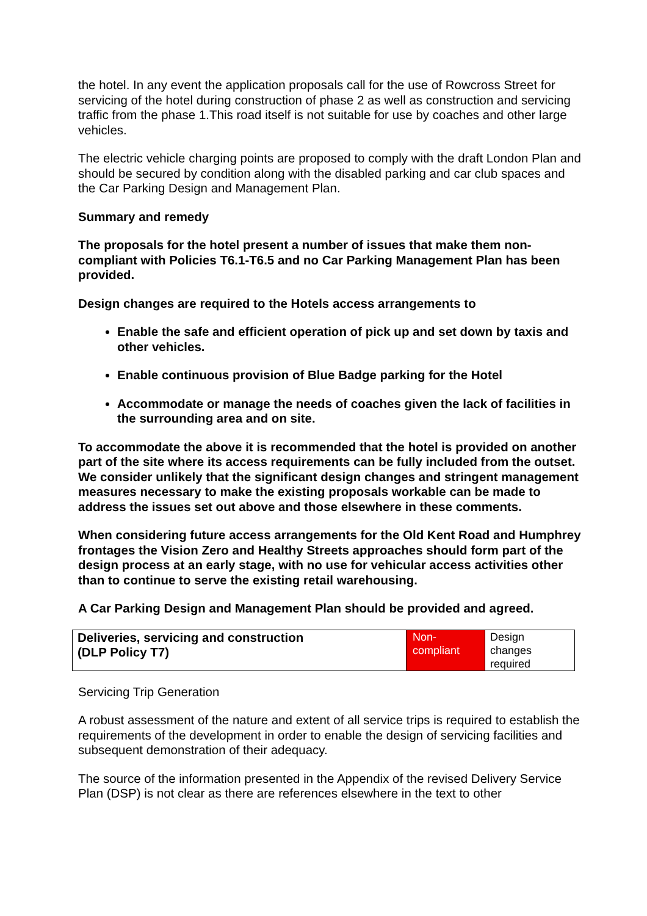the hotel. In any event the application proposals call for the use of Rowcross Street for servicing of the hotel during construction of phase 2 as well as construction and servicing traffic from the phase 1.This road itself is not suitable for use by coaches and other large vehicles.
The electric vehicle charging points are proposed to comply with the draft London Plan and should be secured by condition along with the disabled parking and car club spaces and the Car Parking Design and Management Plan.
Summary and remedy
The proposals for the hotel present a number of issues that make them non-compliant with Policies T6.1-T6.5 and no Car Parking Management Plan has been provided.
Design changes are required to the Hotels access arrangements to
Enable the safe and efficient operation of pick up and set down by taxis and other vehicles.
Enable continuous provision of Blue Badge parking for the Hotel
Accommodate or manage the needs of coaches given the lack of facilities in the surrounding area and on site.
To accommodate the above it is recommended that the hotel is provided on another part of the site where its access requirements can be fully included from the outset. We consider unlikely that the significant design changes and stringent management measures necessary to make the existing proposals workable can be made to address the issues set out above and those elsewhere in these comments.
When considering future access arrangements for the Old Kent Road and Humphrey frontages the Vision Zero and Healthy Streets approaches should form part of the design process at an early stage, with no use for vehicular access activities other than to continue to serve the existing retail warehousing.
A Car Parking Design and Management Plan should be provided and agreed.
| Deliveries, servicing and construction (DLP Policy T7) | Non- compliant | Design changes required |
Servicing Trip Generation
A robust assessment of the nature and extent of all service trips is required to establish the requirements of the development in order to enable the design of servicing facilities and subsequent demonstration of their adequacy.
The source of the information presented in the Appendix of the revised Delivery Service Plan (DSP) is not clear as there are references elsewhere in the text to other